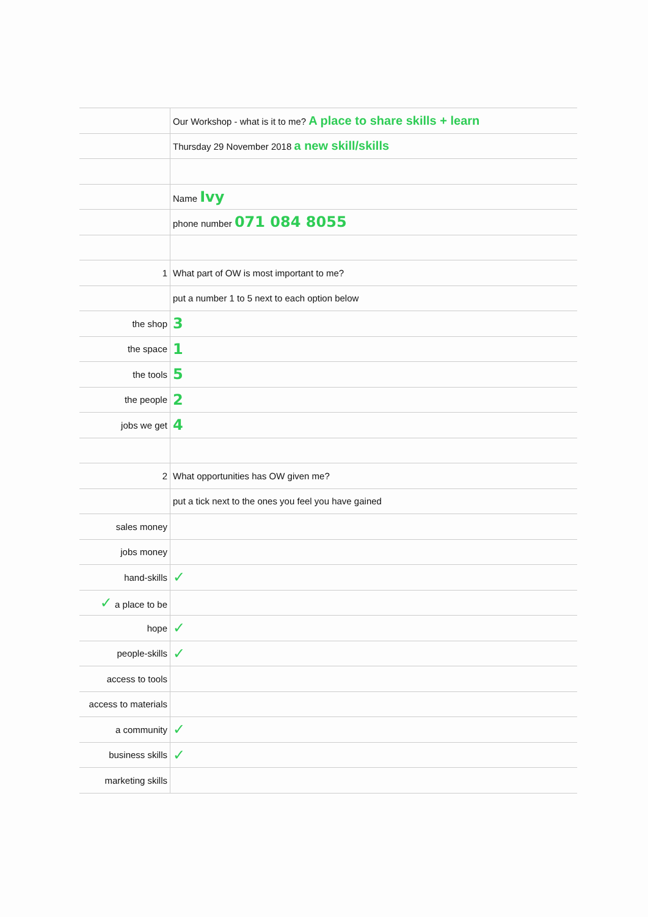| | Our Workshop - what is it to me? A place to share skills + learn |
| | Thursday 29 November 2018 a new skill/skills |
| | Name Ivy |
| | phone number 071 084 8055 |
| 1 | What part of OW is most important to me? |
| | put a number 1 to 5 next to each option below |
| the shop | 3 |
| the space | 1 |
| the tools | 5 |
| the people | 2 |
| jobs we get | 4 |
| 2 | What opportunities has OW given me? |
| | put a tick next to the ones you feel you have gained |
| sales money | |
| jobs money | |
| hand-skills | ✓ |
| ✓ a place to be | |
| hope | ✓ |
| people-skills | ✓ |
| access to tools | |
| access to materials | |
| a community | ✓ |
| business skills | ✓ |
| marketing skills | |